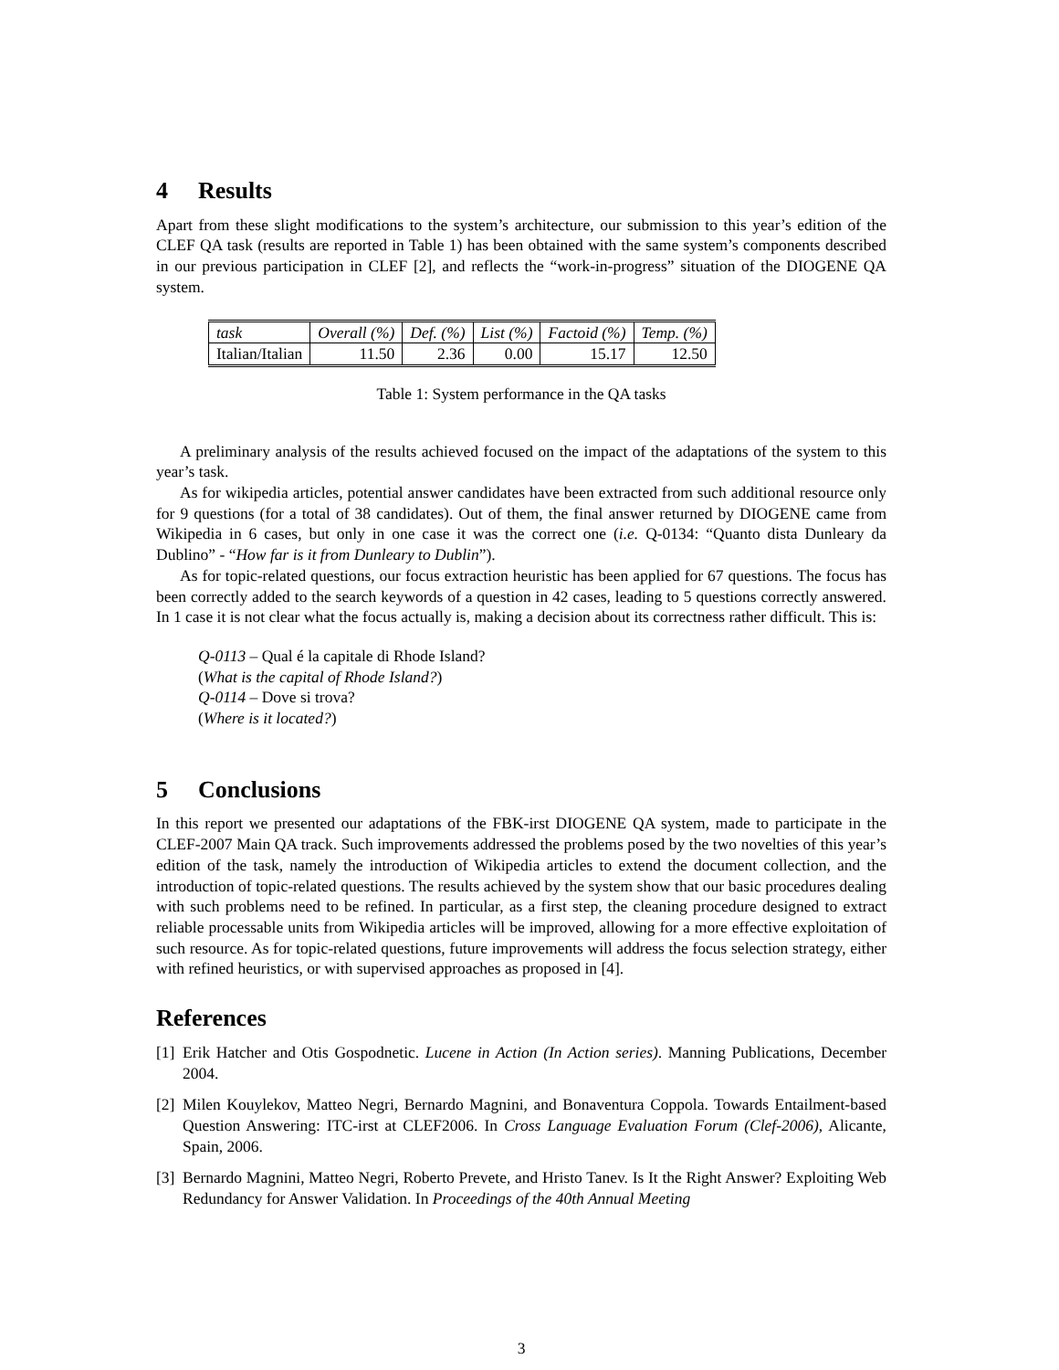4 Results
Apart from these slight modifications to the system’s architecture, our submission to this year’s edition of the CLEF QA task (results are reported in Table 1) has been obtained with the same system’s components described in our previous participation in CLEF [2], and reflects the “work-in-progress” situation of the DIOGENE QA system.
| task | Overall (%) | Def. (%) | List (%) | Factoid (%) | Temp. (%) |
| Italian/Italian | 11.50 | 2.36 | 0.00 | 15.17 | 12.50 |
Table 1: System performance in the QA tasks
A preliminary analysis of the results achieved focused on the impact of the adaptations of the system to this year’s task.
As for wikipedia articles, potential answer candidates have been extracted from such additional resource only for 9 questions (for a total of 38 candidates). Out of them, the final answer returned by DIOGENE came from Wikipedia in 6 cases, but only in one case it was the correct one (i.e. Q-0134: “Quanto dista Dunleary da Dublino” - “How far is it from Dunleary to Dublin”).
As for topic-related questions, our focus extraction heuristic has been applied for 67 questions. The focus has been correctly added to the search keywords of a question in 42 cases, leading to 5 questions correctly answered. In 1 case it is not clear what the focus actually is, making a decision about its correctness rather difficult. This is:
Q-0113 – Qual é la capitale di Rhode Island?
(What is the capital of Rhode Island?)
Q-0114 – Dove si trova?
(Where is it located?)
5 Conclusions
In this report we presented our adaptations of the FBK-irst DIOGENE QA system, made to participate in the CLEF-2007 Main QA track. Such improvements addressed the problems posed by the two novelties of this year’s edition of the task, namely the introduction of Wikipedia articles to extend the document collection, and the introduction of topic-related questions. The results achieved by the system show that our basic procedures dealing with such problems need to be refined. In particular, as a first step, the cleaning procedure designed to extract reliable processable units from Wikipedia articles will be improved, allowing for a more effective exploitation of such resource. As for topic-related questions, future improvements will address the focus selection strategy, either with refined heuristics, or with supervised approaches as proposed in [4].
References
[1]
Erik Hatcher and Otis Gospodnetic. Lucene in Action (In Action series). Manning Publications, December 2004.
[2]
Milen Kouylekov, Matteo Negri, Bernardo Magnini, and Bonaventura Coppola. Towards Entailment-based Question Answering: ITC-irst at CLEF2006. In Cross Language Evaluation Forum (Clef-2006), Alicante, Spain, 2006.
[3]
Bernardo Magnini, Matteo Negri, Roberto Prevete, and Hristo Tanev. Is It the Right Answer? Exploiting Web Redundancy for Answer Validation. In Proceedings of the 40th Annual Meeting
3